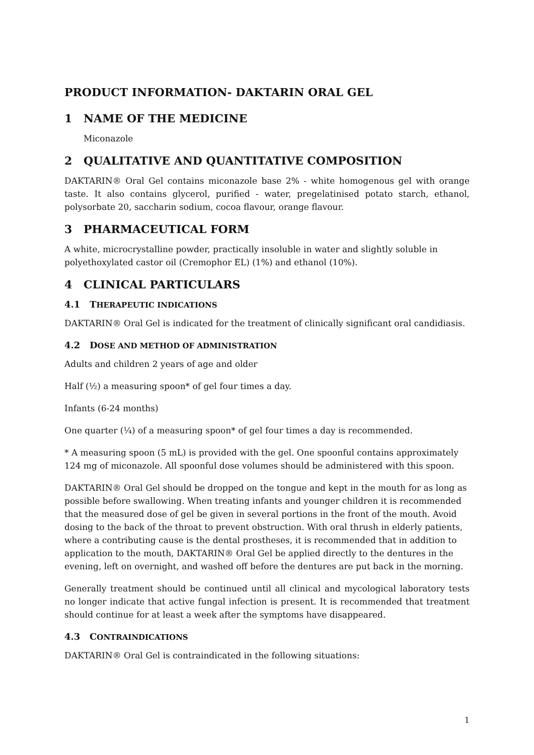PRODUCT INFORMATION- DAKTARIN ORAL GEL
1 NAME OF THE MEDICINE
Miconazole
2 QUALITATIVE AND QUANTITATIVE COMPOSITION
DAKTARIN® Oral Gel contains miconazole base 2% - white homogenous gel with orange taste. It also contains glycerol, purified - water, pregelatinised potato starch, ethanol, polysorbate 20, saccharin sodium, cocoa flavour, orange flavour.
3 PHARMACEUTICAL FORM
A white, microcrystalline powder, practically insoluble in water and slightly soluble in polyethoxylated castor oil (Cremophor EL) (1%) and ethanol (10%).
4 CLINICAL PARTICULARS
4.1 THERAPEUTIC INDICATIONS
DAKTARIN® Oral Gel is indicated for the treatment of clinically significant oral candidiasis.
4.2 DOSE AND METHOD OF ADMINISTRATION
Adults and children 2 years of age and older
Half (½) a measuring spoon* of gel four times a day.
Infants (6-24 months)
One quarter (¼) of a measuring spoon* of gel four times a day is recommended.
* A measuring spoon (5 mL) is provided with the gel. One spoonful contains approximately 124 mg of miconazole. All spoonful dose volumes should be administered with this spoon.
DAKTARIN® Oral Gel should be dropped on the tongue and kept in the mouth for as long as possible before swallowing. When treating infants and younger children it is recommended that the measured dose of gel be given in several portions in the front of the mouth. Avoid dosing to the back of the throat to prevent obstruction. With oral thrush in elderly patients, where a contributing cause is the dental prostheses, it is recommended that in addition to application to the mouth, DAKTARIN® Oral Gel be applied directly to the dentures in the evening, left on overnight, and washed off before the dentures are put back in the morning.
Generally treatment should be continued until all clinical and mycological laboratory tests no longer indicate that active fungal infection is present. It is recommended that treatment should continue for at least a week after the symptoms have disappeared.
4.3 CONTRAINDICATIONS
DAKTARIN® Oral Gel is contraindicated in the following situations:
1